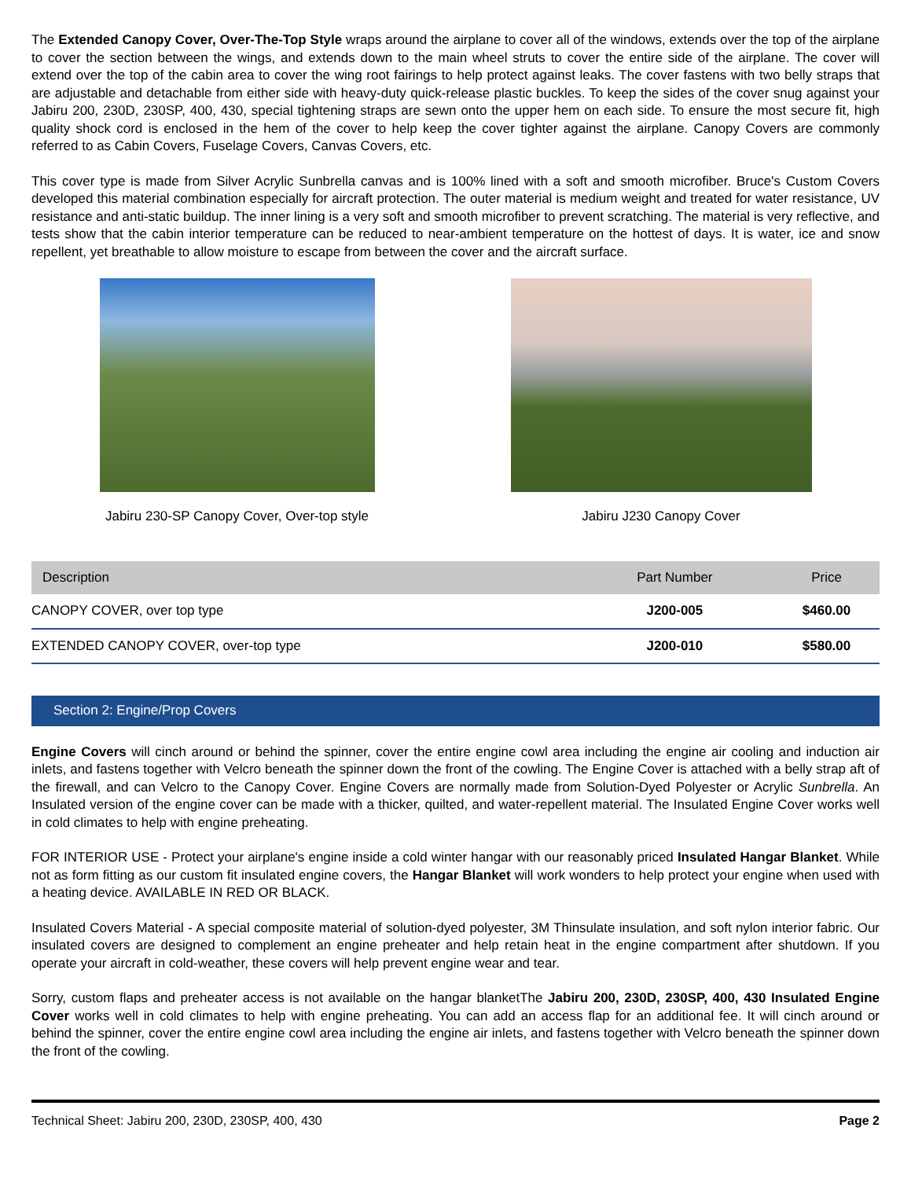The Extended Canopy Cover, Over-The-Top Style wraps around the airplane to cover all of the windows, extends over the top of the airplane to cover the section between the wings, and extends down to the main wheel struts to cover the entire side of the airplane. The cover will extend over the top of the cabin area to cover the wing root fairings to help protect against leaks. The cover fastens with two belly straps that are adjustable and detachable from either side with heavy-duty quick-release plastic buckles. To keep the sides of the cover snug against your Jabiru 200, 230D, 230SP, 400, 430, special tightening straps are sewn onto the upper hem on each side. To ensure the most secure fit, high quality shock cord is enclosed in the hem of the cover to help keep the cover tighter against the airplane. Canopy Covers are commonly referred to as Cabin Covers, Fuselage Covers, Canvas Covers, etc.
This cover type is made from Silver Acrylic Sunbrella canvas and is 100% lined with a soft and smooth microfiber. Bruce's Custom Covers developed this material combination especially for aircraft protection. The outer material is medium weight and treated for water resistance, UV resistance and anti-static buildup. The inner lining is a very soft and smooth microfiber to prevent scratching. The material is very reflective, and tests show that the cabin interior temperature can be reduced to near-ambient temperature on the hottest of days. It is water, ice and snow repellent, yet breathable to allow moisture to escape from between the cover and the aircraft surface.
Jabiru 230-SP Canopy Cover, Over-top style
Jabiru J230 Canopy Cover
| Description | Part Number | Price |
| --- | --- | --- |
| CANOPY COVER, over top type | J200-005 | $460.00 |
| EXTENDED CANOPY COVER, over-top type | J200-010 | $580.00 |
Section 2: Engine/Prop Covers
Engine Covers will cinch around or behind the spinner, cover the entire engine cowl area including the engine air cooling and induction air inlets, and fastens together with Velcro beneath the spinner down the front of the cowling. The Engine Cover is attached with a belly strap aft of the firewall, and can Velcro to the Canopy Cover. Engine Covers are normally made from Solution-Dyed Polyester or Acrylic Sunbrella. An Insulated version of the engine cover can be made with a thicker, quilted, and water-repellent material. The Insulated Engine Cover works well in cold climates to help with engine preheating.
FOR INTERIOR USE - Protect your airplane's engine inside a cold winter hangar with our reasonably priced Insulated Hangar Blanket. While not as form fitting as our custom fit insulated engine covers, the Hangar Blanket will work wonders to help protect your engine when used with a heating device. AVAILABLE IN RED OR BLACK.
Insulated Covers Material - A special composite material of solution-dyed polyester, 3M Thinsulate insulation, and soft nylon interior fabric. Our insulated covers are designed to complement an engine preheater and help retain heat in the engine compartment after shutdown. If you operate your aircraft in cold-weather, these covers will help prevent engine wear and tear.
Sorry, custom flaps and preheater access is not available on the hangar blanketThe Jabiru 200, 230D, 230SP, 400, 430 Insulated Engine Cover works well in cold climates to help with engine preheating. You can add an access flap for an additional fee. It will cinch around or behind the spinner, cover the entire engine cowl area including the engine air inlets, and fastens together with Velcro beneath the spinner down the front of the cowling.
Technical Sheet: Jabiru 200, 230D, 230SP, 400, 430 Page 2